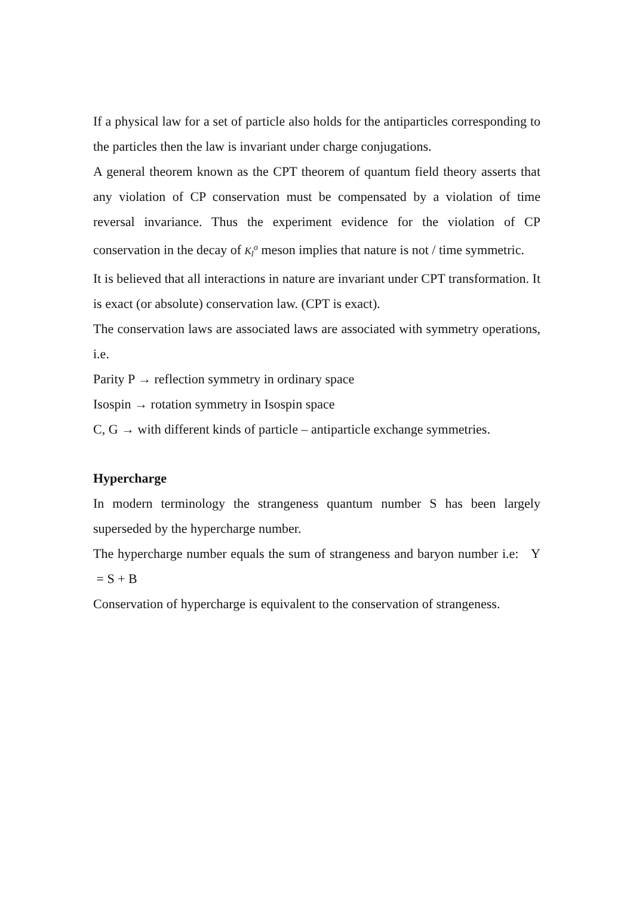If a physical law for a set of particle also holds for the antiparticles corresponding to the particles then the law is invariant under charge conjugations.
A general theorem known as the CPT theorem of quantum field theory asserts that any violation of CP conservation must be compensated by a violation of time reversal invariance. Thus the experiment evidence for the violation of CP conservation in the decay of K<sub>l</sub><sup>o</sup> meson implies that nature is not / time symmetric.
It is believed that all interactions in nature are invariant under CPT transformation. It is exact (or absolute) conservation law. (CPT is exact).
The conservation laws are associated laws are associated with symmetry operations, i.e.
Parity P → reflection symmetry in ordinary space
Isospin → rotation symmetry in Isospin space
C, G → with different kinds of particle – antiparticle exchange symmetries.
Hypercharge
In modern terminology the strangeness quantum number S has been largely superseded by the hypercharge number.
The hypercharge number equals the sum of strangeness and baryon number i.e: Y = S + B
Conservation of hypercharge is equivalent to the conservation of strangeness.